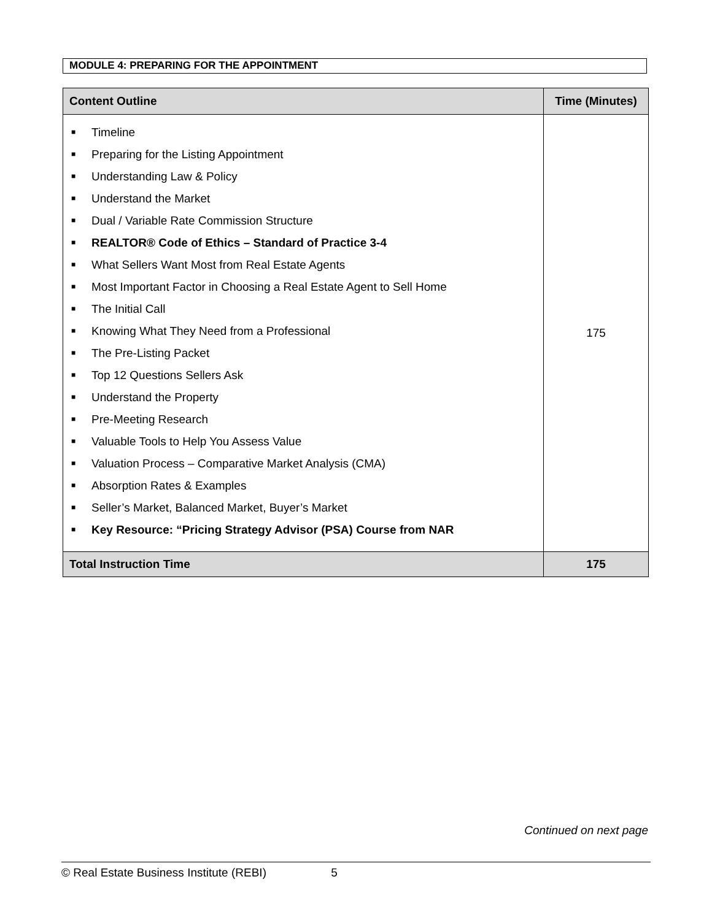MODULE 4: PREPARING FOR THE APPOINTMENT
| Content Outline | Time (Minutes) |
| --- | --- |
| ■ Timeline ■ Preparing for the Listing Appointment ■ Understanding Law & Policy ■ Understand the Market ■ Dual / Variable Rate Commission Structure ■ REALTOR® Code of Ethics – Standard of Practice 3-4 ■ What Sellers Want Most from Real Estate Agents ■ Most Important Factor in Choosing a Real Estate Agent to Sell Home ■ The Initial Call ■ Knowing What They Need from a Professional ■ The Pre-Listing Packet ■ Top 12 Questions Sellers Ask ■ Understand the Property ■ Pre-Meeting Research ■ Valuable Tools to Help You Assess Value ■ Valuation Process – Comparative Market Analysis (CMA) ■ Absorption Rates & Examples ■ Seller’s Market, Balanced Market, Buyer’s Market ■ Key Resource: “Pricing Strategy Advisor (PSA) Course from NAR | 175 |
| Total Instruction Time | 175 |
Continued on next page
© Real Estate Business Institute (REBI) 5